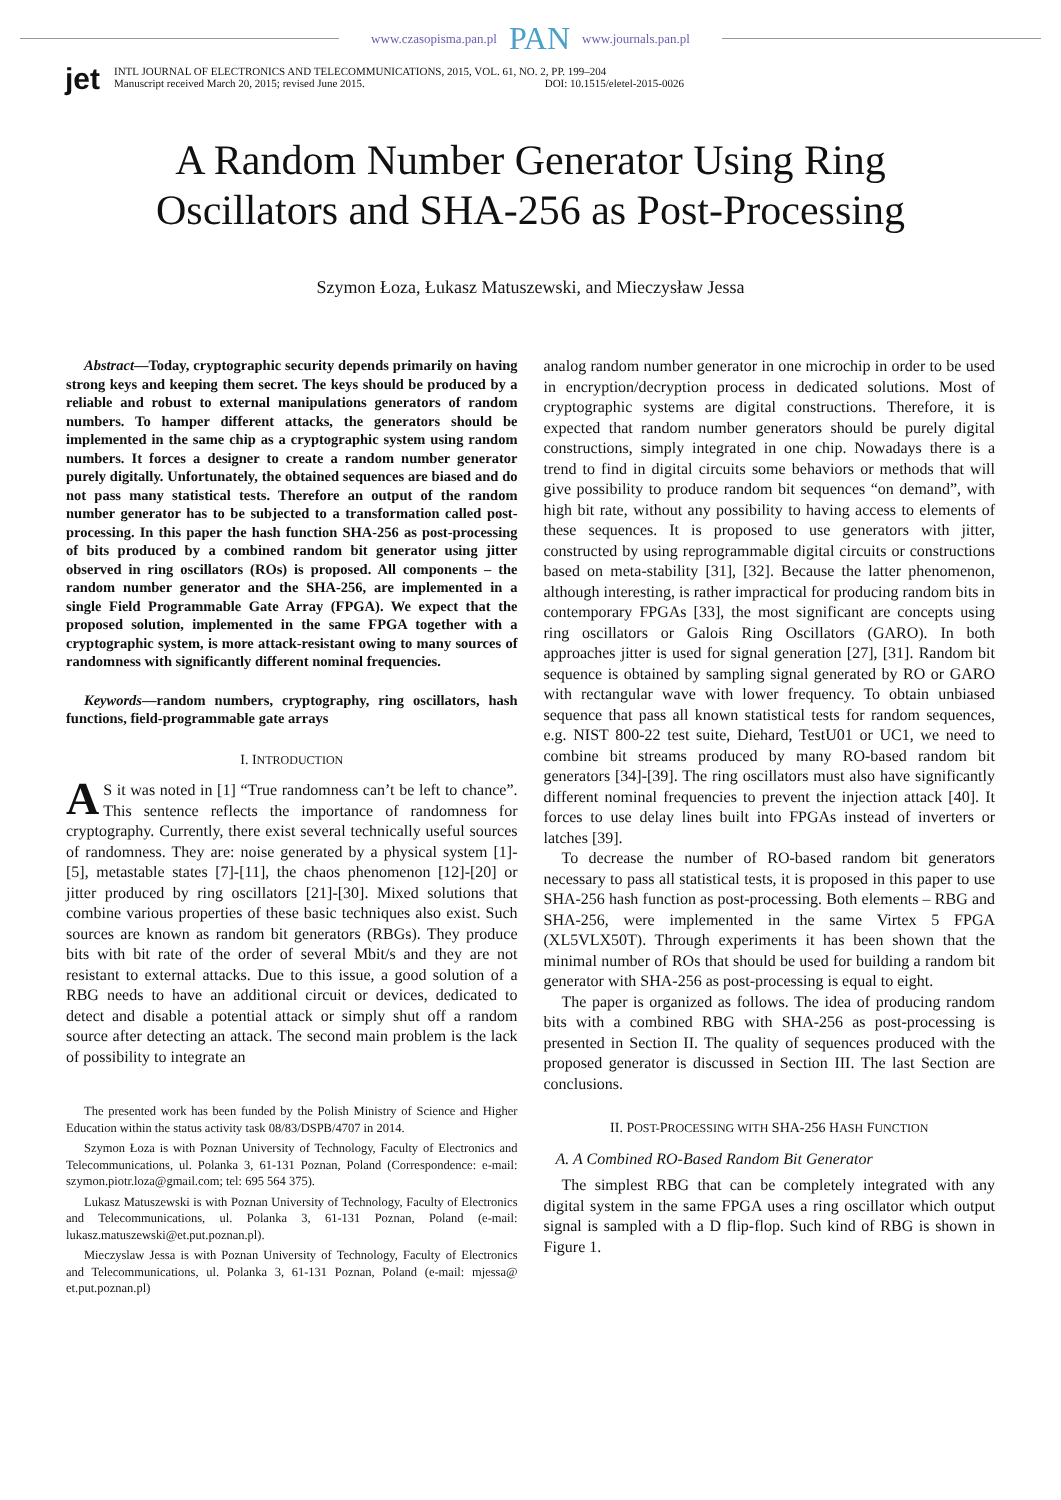www.czasopisma.pan.pl PAN www.journals.pan.pl
jet
INTL JOURNAL OF ELECTRONICS AND TELECOMMUNICATIONS, 2015, VOL. 61, NO. 2, PP. 199–204
Manuscript received March 20, 2015; revised June 2015. DOI: 10.1515/eletel-2015-0026
A Random Number Generator Using Ring
Oscillators and SHA-256 as Post-Processing
Szymon Łoza, Łukasz Matuszewski, and Mieczysław Jessa
Abstract—Today, cryptographic security depends primarily on having strong keys and keeping them secret. The keys should be produced by a reliable and robust to external manipulations generators of random numbers. To hamper different attacks, the generators should be implemented in the same chip as a cryptographic system using random numbers. It forces a designer to create a random number generator purely digitally. Unfortunately, the obtained sequences are biased and do not pass many statistical tests. Therefore an output of the random number generator has to be subjected to a transformation called post-processing. In this paper the hash function SHA-256 as post-processing of bits produced by a combined random bit generator using jitter observed in ring oscillators (ROs) is proposed. All components – the random number generator and the SHA-256, are implemented in a single Field Programmable Gate Array (FPGA). We expect that the proposed solution, implemented in the same FPGA together with a cryptographic system, is more attack-resistant owing to many sources of randomness with significantly different nominal frequencies.
Keywords—random numbers, cryptography, ring oscillators, hash functions, field-programmable gate arrays
I. INTRODUCTION
AS it was noted in [1] “True randomness can’t be left to chance”. This sentence reflects the importance of randomness for cryptography. Currently, there exist several technically useful sources of randomness. They are: noise generated by a physical system [1]-[5], metastable states [7]-[11], the chaos phenomenon [12]-[20] or jitter produced by ring oscillators [21]-[30]. Mixed solutions that combine various properties of these basic techniques also exist. Such sources are known as random bit generators (RBGs). They produce bits with bit rate of the order of several Mbit/s and they are not resistant to external attacks. Due to this issue, a good solution of a RBG needs to have an additional circuit or devices, dedicated to detect and disable a potential attack or simply shut off a random source after detecting an attack. The second main problem is the lack of possibility to integrate an
The presented work has been funded by the Polish Ministry of Science and Higher Education within the status activity task 08/83/DSPB/4707 in 2014.
Szymon Łoza is with Poznan University of Technology, Faculty of Electronics and Telecommunications, ul. Polanka 3, 61-131 Poznan, Poland (Correspondence: e-mail: szymon.piotr.loza@gmail.com; tel: 695 564 375).
Lukasz Matuszewski is with Poznan University of Technology, Faculty of Electronics and Telecommunications, ul. Polanka 3, 61-131 Poznan, Poland (e-mail: lukasz.matuszewski@et.put.poznan.pl).
Mieczyslaw Jessa is with Poznan University of Technology, Faculty of Electronics and Telecommunications, ul. Polanka 3, 61-131 Poznan, Poland (e-mail: mjessa@ et.put.poznan.pl)
analog random number generator in one microchip in order to be used in encryption/decryption process in dedicated solutions. Most of cryptographic systems are digital constructions. Therefore, it is expected that random number generators should be purely digital constructions, simply integrated in one chip. Nowadays there is a trend to find in digital circuits some behaviors or methods that will give possibility to produce random bit sequences “on demand”, with high bit rate, without any possibility to having access to elements of these sequences. It is proposed to use generators with jitter, constructed by using reprogrammable digital circuits or constructions based on meta-stability [31], [32]. Because the latter phenomenon, although interesting, is rather impractical for producing random bits in contemporary FPGAs [33], the most significant are concepts using ring oscillators or Galois Ring Oscillators (GARO). In both approaches jitter is used for signal generation [27], [31]. Random bit sequence is obtained by sampling signal generated by RO or GARO with rectangular wave with lower frequency. To obtain unbiased sequence that pass all known statistical tests for random sequences, e.g. NIST 800-22 test suite, Diehard, TestU01 or UC1, we need to combine bit streams produced by many RO-based random bit generators [34]-[39]. The ring oscillators must also have significantly different nominal frequencies to prevent the injection attack [40]. It forces to use delay lines built into FPGAs instead of inverters or latches [39].
To decrease the number of RO-based random bit generators necessary to pass all statistical tests, it is proposed in this paper to use SHA-256 hash function as post-processing. Both elements – RBG and SHA-256, were implemented in the same Virtex 5 FPGA (XL5VLX50T). Through experiments it has been shown that the minimal number of ROs that should be used for building a random bit generator with SHA-256 as post-processing is equal to eight.
The paper is organized as follows. The idea of producing random bits with a combined RBG with SHA-256 as post-processing is presented in Section II. The quality of sequences produced with the proposed generator is discussed in Section III. The last Section are conclusions.
II. POST-PROCESSING WITH SHA-256 HASH FUNCTION
A. A Combined RO-Based Random Bit Generator
The simplest RBG that can be completely integrated with any digital system in the same FPGA uses a ring oscillator which output signal is sampled with a D flip-flop. Such kind of RBG is shown in Figure 1.